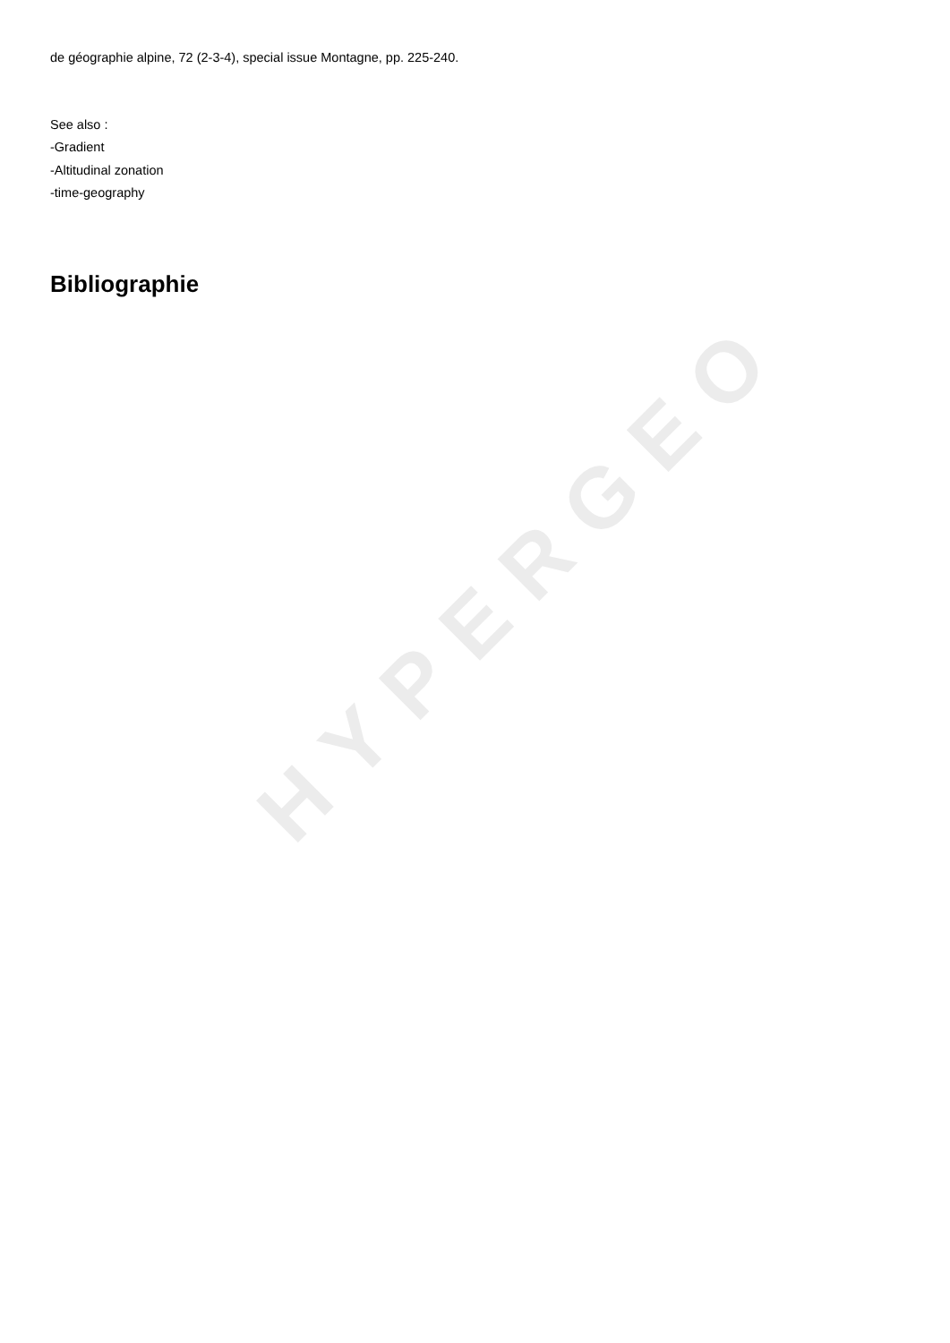HYPERGEO
de géographie alpine, 72 (2-3-4), special issue Montagne, pp. 225-240.
See also :
-Gradient
-Altitudinal zonation
-time-geography
Bibliographie